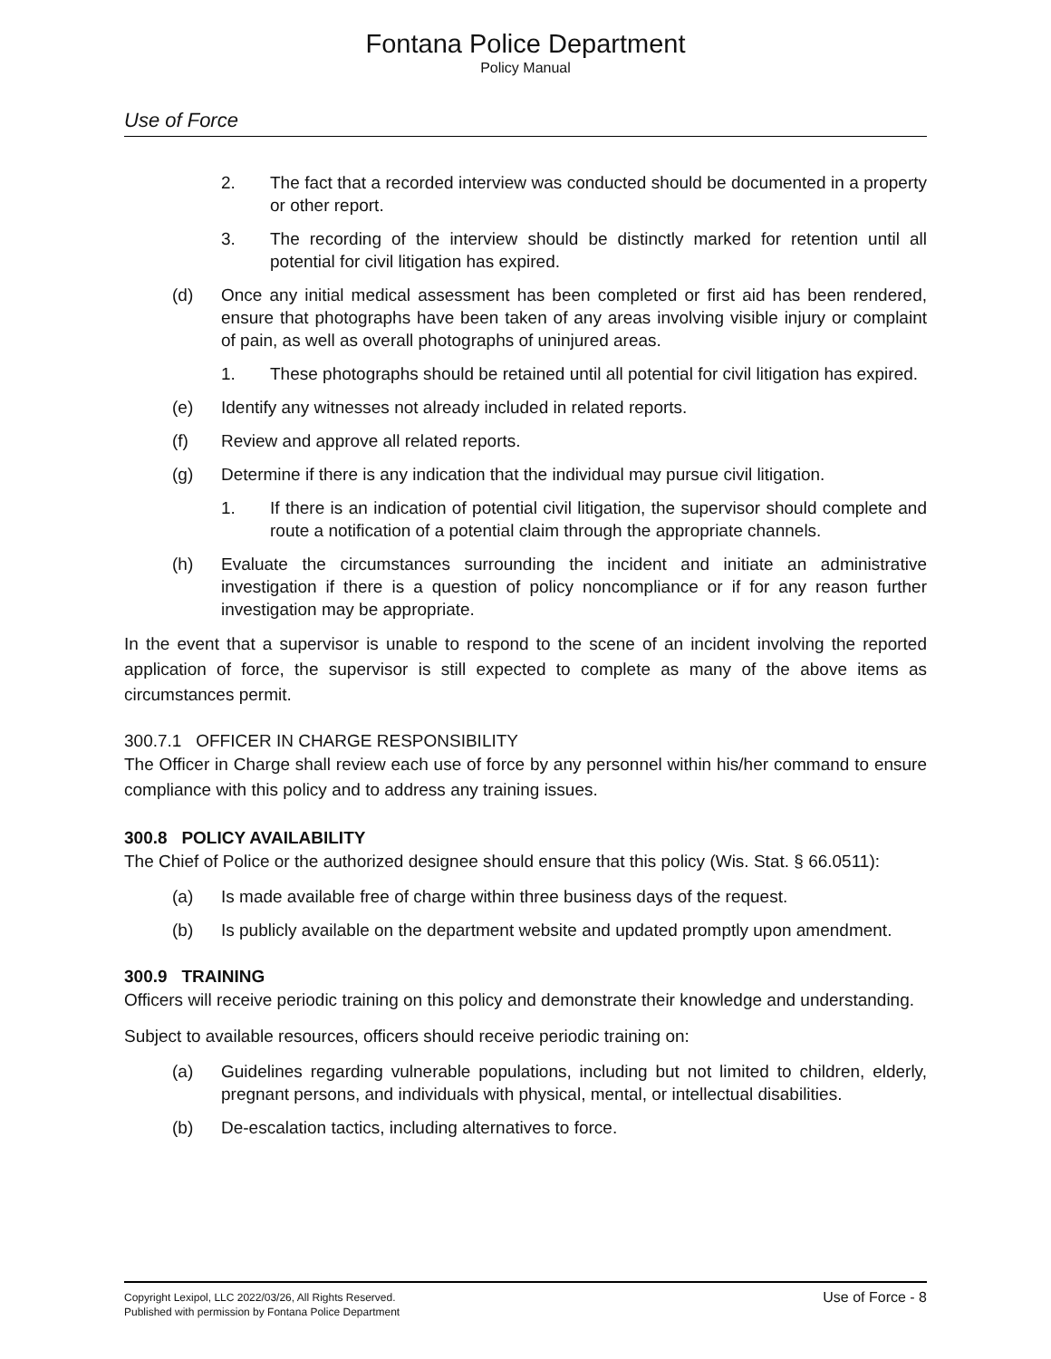Fontana Police Department
Policy Manual
Use of Force
2. The fact that a recorded interview was conducted should be documented in a property or other report.
3. The recording of the interview should be distinctly marked for retention until all potential for civil litigation has expired.
(d) Once any initial medical assessment has been completed or first aid has been rendered, ensure that photographs have been taken of any areas involving visible injury or complaint of pain, as well as overall photographs of uninjured areas.
1. These photographs should be retained until all potential for civil litigation has expired.
(e) Identify any witnesses not already included in related reports.
(f) Review and approve all related reports.
(g) Determine if there is any indication that the individual may pursue civil litigation.
1. If there is an indication of potential civil litigation, the supervisor should complete and route a notification of a potential claim through the appropriate channels.
(h) Evaluate the circumstances surrounding the incident and initiate an administrative investigation if there is a question of policy noncompliance or if for any reason further investigation may be appropriate.
In the event that a supervisor is unable to respond to the scene of an incident involving the reported application of force, the supervisor is still expected to complete as many of the above items as circumstances permit.
300.7.1 OFFICER IN CHARGE RESPONSIBILITY
The Officer in Charge shall review each use of force by any personnel within his/her command to ensure compliance with this policy and to address any training issues.
300.8 POLICY AVAILABILITY
The Chief of Police or the authorized designee should ensure that this policy (Wis. Stat. § 66.0511):
(a) Is made available free of charge within three business days of the request.
(b) Is publicly available on the department website and updated promptly upon amendment.
300.9 TRAINING
Officers will receive periodic training on this policy and demonstrate their knowledge and understanding.
Subject to available resources, officers should receive periodic training on:
(a) Guidelines regarding vulnerable populations, including but not limited to children, elderly, pregnant persons, and individuals with physical, mental, or intellectual disabilities.
(b) De-escalation tactics, including alternatives to force.
Copyright Lexipol, LLC 2022/03/26, All Rights Reserved.
Published with permission by Fontana Police Department
Use of Force - 8